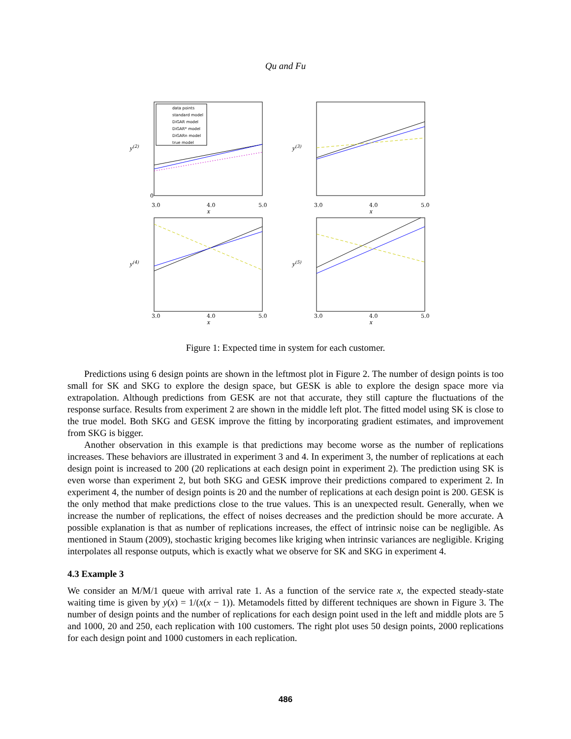Qu and Fu
y(2)
data points
standard model
DiGAR model
DiGAR* model
DiGARn model
true model
0
3.0
4.0
5.0
x
y(3)
3.0
4.0
5.0
x
y(4)
3.0
4.0
5.0
x
y(5)
3.0
4.0
5.0
x
Figure 1: Expected time in system for each customer.
Predictions using 6 design points are shown in the leftmost plot in Figure 2. The number of design points is too small for SK and SKG to explore the design space, but GESK is able to explore the design space more via extrapolation. Although predictions from GESK are not that accurate, they still capture the fluctuations of the response surface. Results from experiment 2 are shown in the middle left plot. The fitted model using SK is close to the true model. Both SKG and GESK improve the fitting by incorporating gradient estimates, and improvement from SKG is bigger.
Another observation in this example is that predictions may become worse as the number of replications increases. These behaviors are illustrated in experiment 3 and 4. In experiment 3, the number of replications at each design point is increased to 200 (20 replications at each design point in experiment 2). The prediction using SK is even worse than experiment 2, but both SKG and GESK improve their predictions compared to experiment 2. In experiment 4, the number of design points is 20 and the number of replications at each design point is 200. GESK is the only method that make predictions close to the true values. This is an unexpected result. Generally, when we increase the number of replications, the effect of noises decreases and the prediction should be more accurate. A possible explanation is that as number of replications increases, the effect of intrinsic noise can be negligible. As mentioned in Staum (2009), stochastic kriging becomes like kriging when intrinsic variances are negligible. Kriging interpolates all response outputs, which is exactly what we observe for SK and SKG in experiment 4.
4.3 Example 3
We consider an M/M/1 queue with arrival rate 1. As a function of the service rate x, the expected steady-state waiting time is given by y(x) = 1/(x(x − 1)). Metamodels fitted by different techniques are shown in Figure 3. The number of design points and the number of replications for each design point used in the left and middle plots are 5 and 1000, 20 and 250, each replication with 100 customers. The right plot uses 50 design points, 2000 replications for each design point and 1000 customers in each replication.
486